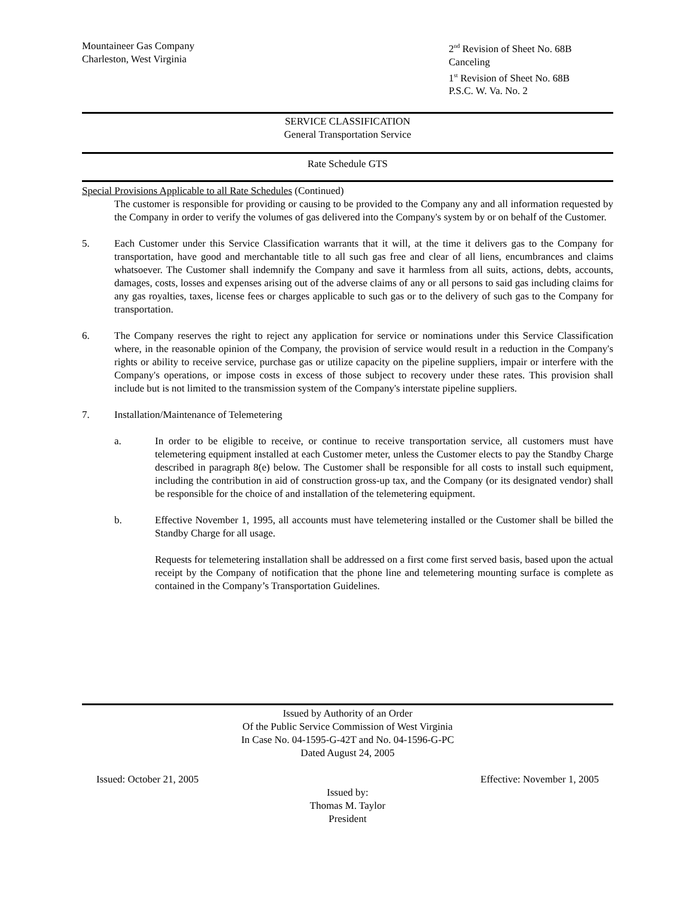Mountaineer Gas Company
Charleston, West Virginia
2<sup>nd</sup> Revision of Sheet No. 68B
Canceling
1<sup>st</sup> Revision of Sheet No. 68B
P.S.C. W. Va. No. 2
SERVICE CLASSIFICATION
General Transportation Service
Rate Schedule GTS
Special Provisions Applicable to all Rate Schedules (Continued)
The customer is responsible for providing or causing to be provided to the Company any and all information requested by the Company in order to verify the volumes of gas delivered into the Company's system by or on behalf of the Customer.
5. Each Customer under this Service Classification warrants that it will, at the time it delivers gas to the Company for transportation, have good and merchantable title to all such gas free and clear of all liens, encumbrances and claims whatsoever. The Customer shall indemnify the Company and save it harmless from all suits, actions, debts, accounts, damages, costs, losses and expenses arising out of the adverse claims of any or all persons to said gas including claims for any gas royalties, taxes, license fees or charges applicable to such gas or to the delivery of such gas to the Company for transportation.
6. The Company reserves the right to reject any application for service or nominations under this Service Classification where, in the reasonable opinion of the Company, the provision of service would result in a reduction in the Company's rights or ability to receive service, purchase gas or utilize capacity on the pipeline suppliers, impair or interfere with the Company's operations, or impose costs in excess of those subject to recovery under these rates. This provision shall include but is not limited to the transmission system of the Company's interstate pipeline suppliers.
7. Installation/Maintenance of Telemetering
a. In order to be eligible to receive, or continue to receive transportation service, all customers must have telemetering equipment installed at each Customer meter, unless the Customer elects to pay the Standby Charge described in paragraph 8(e) below. The Customer shall be responsible for all costs to install such equipment, including the contribution in aid of construction gross-up tax, and the Company (or its designated vendor) shall be responsible for the choice of and installation of the telemetering equipment.
b. Effective November 1, 1995, all accounts must have telemetering installed or the Customer shall be billed the Standby Charge for all usage.
Requests for telemetering installation shall be addressed on a first come first served basis, based upon the actual receipt by the Company of notification that the phone line and telemetering mounting surface is complete as contained in the Company’s Transportation Guidelines.
Issued by Authority of an Order
Of the Public Service Commission of West Virginia
In Case No. 04-1595-G-42T and No. 04-1596-G-PC
Dated August 24, 2005
Issued: October 21, 2005 Effective: November 1, 2005
Issued by:
Thomas M. Taylor
President